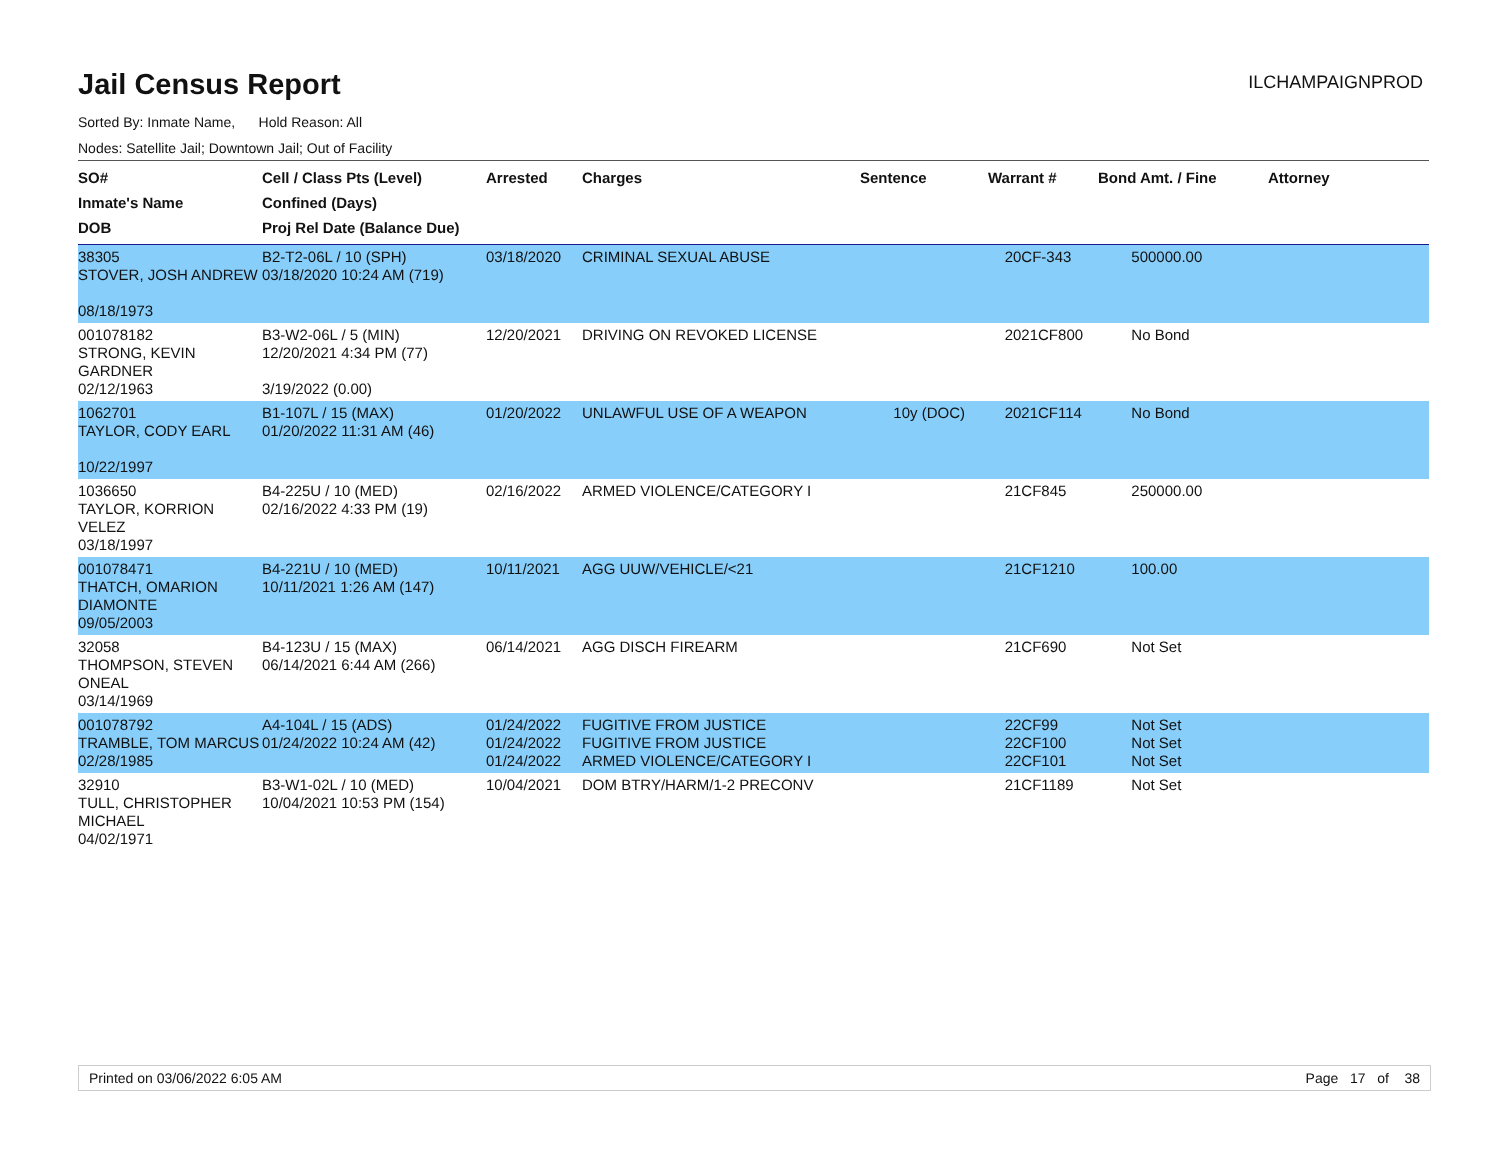Jail Census Report
ILCHAMPAIGNPROD
Sorted By: Inmate Name, Hold Reason: All
Nodes: Satellite Jail; Downtown Jail; Out of Facility
| SO# Inmate's Name DOB | Cell / Class Pts (Level) Confined (Days) Proj Rel Date (Balance Due) | Arrested | Charges | Sentence | Warrant # | Bond Amt. / Fine | Attorney |
| --- | --- | --- | --- | --- | --- | --- | --- |
| 38305 STOVER, JOSH ANDREW 08/18/1973 | B2-T2-06L / 10 (SPH) 03/18/2020 10:24 AM (719) | 03/18/2020 | CRIMINAL SEXUAL ABUSE | | 20CF-343 | 500000.00 | |
| 001078182 STRONG, KEVIN GARDNER 02/12/1963 | B3-W2-06L / 5 (MIN) 12/20/2021 4:34 PM (77) 3/19/2022 (0.00) | 12/20/2021 | DRIVING ON REVOKED LICENSE | | 2021CF800 | No Bond | |
| 1062701 TAYLOR, CODY EARL 10/22/1997 | B1-107L / 15 (MAX) 01/20/2022 11:31 AM (46) | 01/20/2022 | UNLAWFUL USE OF A WEAPON | 10y (DOC) | 2021CF114 | No Bond | |
| 1036650 TAYLOR, KORRION VELEZ 03/18/1997 | B4-225U / 10 (MED) 02/16/2022 4:33 PM (19) | 02/16/2022 | ARMED VIOLENCE/CATEGORY I | | 21CF845 | 250000.00 | |
| 001078471 THATCH, OMARION DIAMONTE 09/05/2003 | B4-221U / 10 (MED) 10/11/2021 1:26 AM (147) | 10/11/2021 | AGG UUW/VEHICLE/<21 | | 21CF1210 | 100.00 | |
| 32058 THOMPSON, STEVEN ONEAL 03/14/1969 | B4-123U / 15 (MAX) 06/14/2021 6:44 AM (266) | 06/14/2021 | AGG DISCH FIREARM | | 21CF690 | Not Set | |
| 001078792 TRAMBLE, TOM MARCUS 02/28/1985 | A4-104L / 15 (ADS) 01/24/2022 10:24 AM (42) | 01/24/2022 01/24/2022 01/24/2022 | FUGITIVE FROM JUSTICE FUGITIVE FROM JUSTICE ARMED VIOLENCE/CATEGORY I | | 22CF99 22CF100 22CF101 | Not Set Not Set Not Set | |
| 32910 TULL, CHRISTOPHER MICHAEL 04/02/1971 | B3-W1-02L / 10 (MED) 10/04/2021 10:53 PM (154) | 10/04/2021 | DOM BTRY/HARM/1-2 PRECONV | | 21CF1189 | Not Set | |
Printed on 03/06/2022 6:05 AM Page 17 of 38